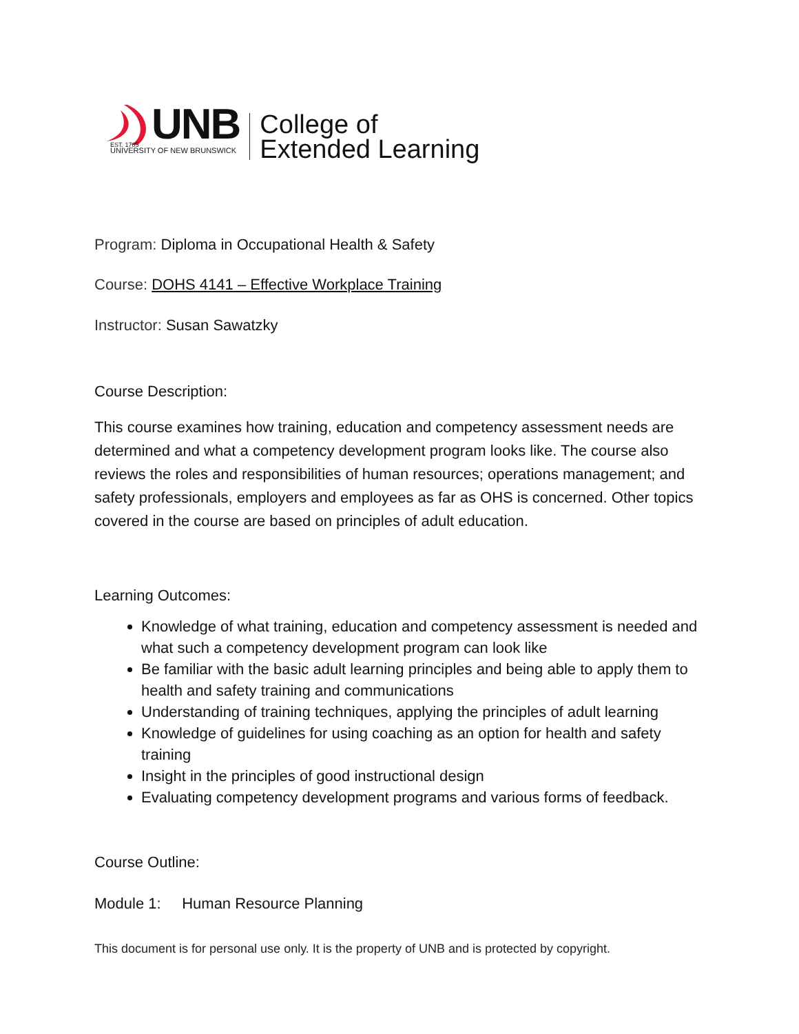EST. 1785
UNB
UNIVERSITY OF NEW BRUNSWICK
College of
Extended Learning
Program: Diploma in Occupational Health & Safety
Course: DOHS 4141 – Effective Workplace Training
Instructor: Susan Sawatzky
Course Description:
This course examines how training, education and competency assessment needs are determined and what a competency development program looks like. The course also reviews the roles and responsibilities of human resources; operations management; and safety professionals, employers and employees as far as OHS is concerned. Other topics covered in the course are based on principles of adult education.
Learning Outcomes:
Knowledge of what training, education and competency assessment is needed and what such a competency development program can look like
Be familiar with the basic adult learning principles and being able to apply them to health and safety training and communications
Understanding of training techniques, applying the principles of adult learning
Knowledge of guidelines for using coaching as an option for health and safety training
Insight in the principles of good instructional design
Evaluating competency development programs and various forms of feedback.
Course Outline:
Module 1: Human Resource Planning
This document is for personal use only. It is the property of UNB and is protected by copyright.